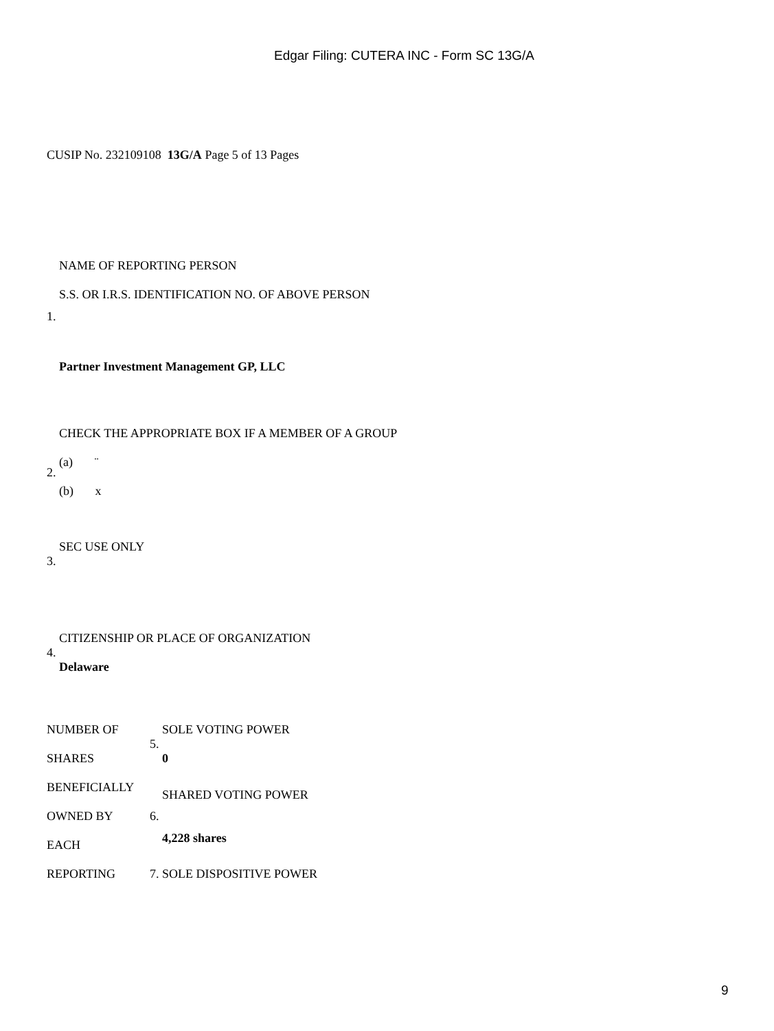Edgar Filing: CUTERA INC - Form SC 13G/A
CUSIP No. 232109108 13G/A Page 5 of 13 Pages
| 1. | NAME OF REPORTING PERSON S.S. OR I.R.S. IDENTIFICATION NO. OF ABOVE PERSON Partner Investment Management GP, LLC |
| 2. | CHECK THE APPROPRIATE BOX IF A MEMBER OF A GROUP (a) ¨ (b) x |
| 3. | SEC USE ONLY |
| 4. | CITIZENSHIP OR PLACE OF ORGANIZATION Delaware |
| NUMBER OF SHARES BENEFICIALLY OWNED BY EACH REPORTING | 5. | SOLE VOTING POWER 0 |
| | 6. | SHARED VOTING POWER 4,228 shares |
| | 7. | SOLE DISPOSITIVE POWER |
9